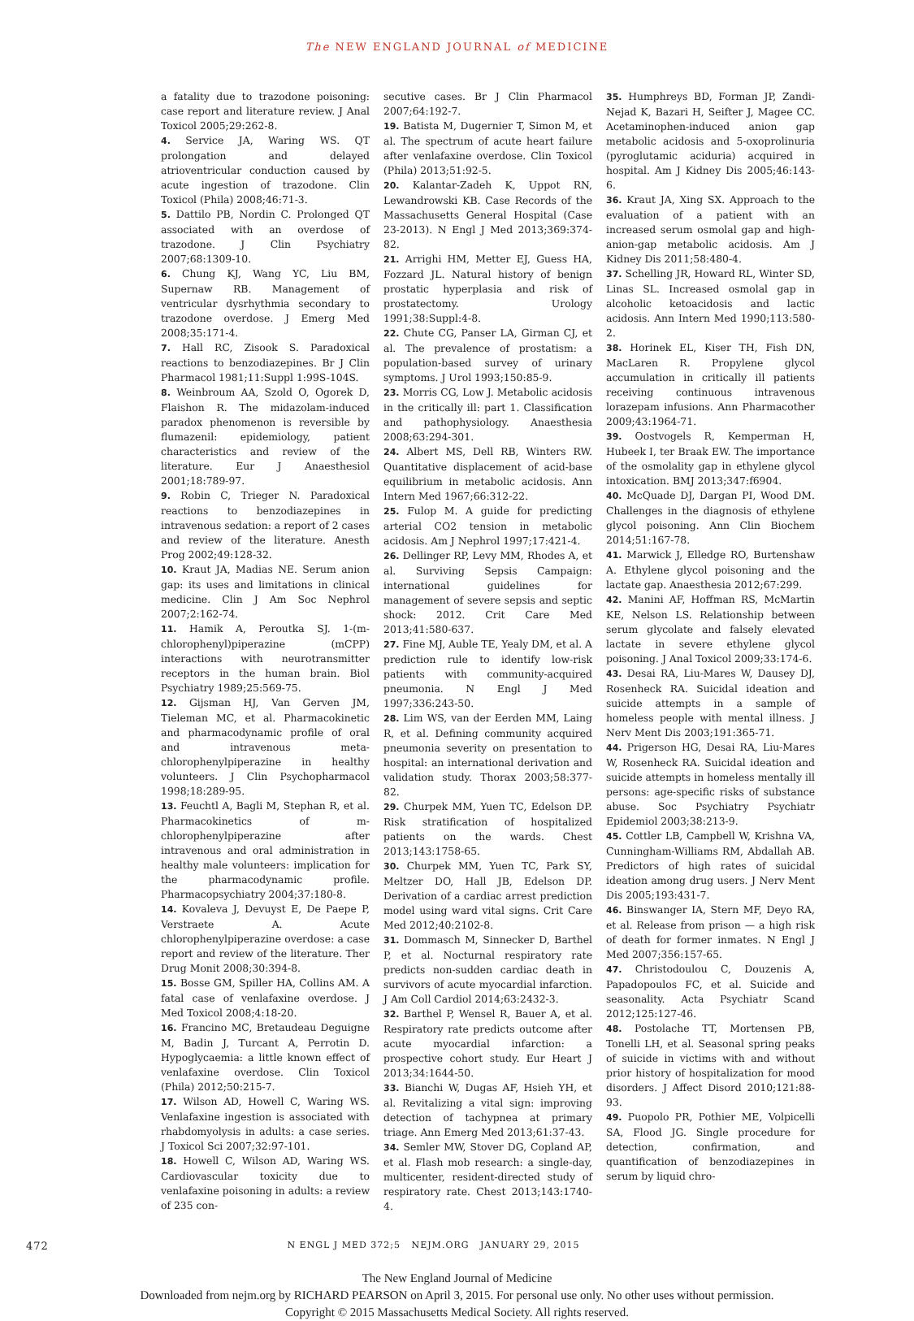The NEW ENGLAND JOURNAL of MEDICINE
a fatality due to trazodone poisoning: case report and literature review. J Anal Toxicol 2005;29:262-8.
4. Service JA, Waring WS. QT prolongation and delayed atrioventricular conduction caused by acute ingestion of trazodone. Clin Toxicol (Phila) 2008;46:71-3.
5. Dattilo PB, Nordin C. Prolonged QT associated with an overdose of trazodone. J Clin Psychiatry 2007;68:1309-10.
6. Chung KJ, Wang YC, Liu BM, Supernaw RB. Management of ventricular dysrhythmia secondary to trazodone overdose. J Emerg Med 2008;35:171-4.
7. Hall RC, Zisook S. Paradoxical reactions to benzodiazepines. Br J Clin Pharmacol 1981;11:Suppl 1:99S-104S.
8. Weinbroum AA, Szold O, Ogorek D, Flaishon R. The midazolam-induced paradox phenomenon is reversible by flumazenil: epidemiology, patient characteristics and review of the literature. Eur J Anaesthesiol 2001;18:789-97.
9. Robin C, Trieger N. Paradoxical reactions to benzodiazepines in intravenous sedation: a report of 2 cases and review of the literature. Anesth Prog 2002;49:128-32.
10. Kraut JA, Madias NE. Serum anion gap: its uses and limitations in clinical medicine. Clin J Am Soc Nephrol 2007;2:162-74.
11. Hamik A, Peroutka SJ. 1-(m-chlorophenyl)piperazine (mCPP) interactions with neurotransmitter receptors in the human brain. Biol Psychiatry 1989;25:569-75.
12. Gijsman HJ, Van Gerven JM, Tieleman MC, et al. Pharmacokinetic and pharmacodynamic profile of oral and intravenous meta-chlorophenylpiperazine in healthy volunteers. J Clin Psychopharmacol 1998;18:289-95.
13. Feuchtl A, Bagli M, Stephan R, et al. Pharmacokinetics of m-chlorophenylpiperazine after intravenous and oral administration in healthy male volunteers: implication for the pharmacodynamic profile. Pharmacopsychiatry 2004;37:180-8.
14. Kovaleva J, Devuyst E, De Paepe P, Verstraete A. Acute chlorophenylpiperazine overdose: a case report and review of the literature. Ther Drug Monit 2008;30:394-8.
15. Bosse GM, Spiller HA, Collins AM. A fatal case of venlafaxine overdose. J Med Toxicol 2008;4:18-20.
16. Francino MC, Bretaudeau Deguigne M, Badin J, Turcant A, Perrotin D. Hypoglycaemia: a little known effect of venlafaxine overdose. Clin Toxicol (Phila) 2012;50:215-7.
17. Wilson AD, Howell C, Waring WS. Venlafaxine ingestion is associated with rhabdomyolysis in adults: a case series. J Toxicol Sci 2007;32:97-101.
18. Howell C, Wilson AD, Waring WS. Cardiovascular toxicity due to venlafaxine poisoning in adults: a review of 235 con-
secutive cases. Br J Clin Pharmacol 2007;64:192-7.
19. Batista M, Dugernier T, Simon M, et al. The spectrum of acute heart failure after venlafaxine overdose. Clin Toxicol (Phila) 2013;51:92-5.
20. Kalantar-Zadeh K, Uppot RN, Lewandrowski KB. Case Records of the Massachusetts General Hospital (Case 23-2013). N Engl J Med 2013;369:374-82.
21. Arrighi HM, Metter EJ, Guess HA, Fozzard JL. Natural history of benign prostatic hyperplasia and risk of prostatectomy. Urology 1991;38:Suppl:4-8.
22. Chute CG, Panser LA, Girman CJ, et al. The prevalence of prostatism: a population-based survey of urinary symptoms. J Urol 1993;150:85-9.
23. Morris CG, Low J. Metabolic acidosis in the critically ill: part 1. Classification and pathophysiology. Anaesthesia 2008;63:294-301.
24. Albert MS, Dell RB, Winters RW. Quantitative displacement of acid-base equilibrium in metabolic acidosis. Ann Intern Med 1967;66:312-22.
25. Fulop M. A guide for predicting arterial CO2 tension in metabolic acidosis. Am J Nephrol 1997;17:421-4.
26. Dellinger RP, Levy MM, Rhodes A, et al. Surviving Sepsis Campaign: international guidelines for management of severe sepsis and septic shock: 2012. Crit Care Med 2013;41:580-637.
27. Fine MJ, Auble TE, Yealy DM, et al. A prediction rule to identify low-risk patients with community-acquired pneumonia. N Engl J Med 1997;336:243-50.
28. Lim WS, van der Eerden MM, Laing R, et al. Defining community acquired pneumonia severity on presentation to hospital: an international derivation and validation study. Thorax 2003;58:377-82.
29. Churpek MM, Yuen TC, Edelson DP. Risk stratification of hospitalized patients on the wards. Chest 2013;143:1758-65.
30. Churpek MM, Yuen TC, Park SY, Meltzer DO, Hall JB, Edelson DP. Derivation of a cardiac arrest prediction model using ward vital signs. Crit Care Med 2012;40:2102-8.
31. Dommasch M, Sinnecker D, Barthel P, et al. Nocturnal respiratory rate predicts non-sudden cardiac death in survivors of acute myocardial infarction. J Am Coll Cardiol 2014;63:2432-3.
32. Barthel P, Wensel R, Bauer A, et al. Respiratory rate predicts outcome after acute myocardial infarction: a prospective cohort study. Eur Heart J 2013;34:1644-50.
33. Bianchi W, Dugas AF, Hsieh YH, et al. Revitalizing a vital sign: improving detection of tachypnea at primary triage. Ann Emerg Med 2013;61:37-43.
34. Semler MW, Stover DG, Copland AP, et al. Flash mob research: a single-day, multicenter, resident-directed study of respiratory rate. Chest 2013;143:1740-4.
35. Humphreys BD, Forman JP, Zandi-Nejad K, Bazari H, Seifter J, Magee CC. Acetaminophen-induced anion gap metabolic acidosis and 5-oxoprolinuria (pyroglutamic aciduria) acquired in hospital. Am J Kidney Dis 2005;46:143-6.
36. Kraut JA, Xing SX. Approach to the evaluation of a patient with an increased serum osmolal gap and high-anion-gap metabolic acidosis. Am J Kidney Dis 2011;58:480-4.
37. Schelling JR, Howard RL, Winter SD, Linas SL. Increased osmolal gap in alcoholic ketoacidosis and lactic acidosis. Ann Intern Med 1990;113:580-2.
38. Horinek EL, Kiser TH, Fish DN, MacLaren R. Propylene glycol accumulation in critically ill patients receiving continuous intravenous lorazepam infusions. Ann Pharmacother 2009;43:1964-71.
39. Oostvogels R, Kemperman H, Hubeek I, ter Braak EW. The importance of the osmolality gap in ethylene glycol intoxication. BMJ 2013;347:f6904.
40. McQuade DJ, Dargan PI, Wood DM. Challenges in the diagnosis of ethylene glycol poisoning. Ann Clin Biochem 2014;51:167-78.
41. Marwick J, Elledge RO, Burtenshaw A. Ethylene glycol poisoning and the lactate gap. Anaesthesia 2012;67:299.
42. Manini AF, Hoffman RS, McMartin KE, Nelson LS. Relationship between serum glycolate and falsely elevated lactate in severe ethylene glycol poisoning. J Anal Toxicol 2009;33:174-6.
43. Desai RA, Liu-Mares W, Dausey DJ, Rosenheck RA. Suicidal ideation and suicide attempts in a sample of homeless people with mental illness. J Nerv Ment Dis 2003;191:365-71.
44. Prigerson HG, Desai RA, Liu-Mares W, Rosenheck RA. Suicidal ideation and suicide attempts in homeless mentally ill persons: age-specific risks of substance abuse. Soc Psychiatry Psychiatr Epidemiol 2003;38:213-9.
45. Cottler LB, Campbell W, Krishna VA, Cunningham-Williams RM, Abdallah AB. Predictors of high rates of suicidal ideation among drug users. J Nerv Ment Dis 2005;193:431-7.
46. Binswanger IA, Stern MF, Deyo RA, et al. Release from prison — a high risk of death for former inmates. N Engl J Med 2007;356:157-65.
47. Christodoulou C, Douzenis A, Papadopoulos FC, et al. Suicide and seasonality. Acta Psychiatr Scand 2012;125:127-46.
48. Postolache TT, Mortensen PB, Tonelli LH, et al. Seasonal spring peaks of suicide in victims with and without prior history of hospitalization for mood disorders. J Affect Disord 2010;121:88-93.
49. Puopolo PR, Pothier ME, Volpicelli SA, Flood JG. Single procedure for detection, confirmation, and quantification of benzodiazepines in serum by liquid chro-
472
N ENGL J MED 372;5 NEJM.ORG JANUARY 29, 2015
The New England Journal of Medicine
Downloaded from nejm.org by RICHARD PEARSON on April 3, 2015. For personal use only. No other uses without permission.
Copyright © 2015 Massachusetts Medical Society. All rights reserved.